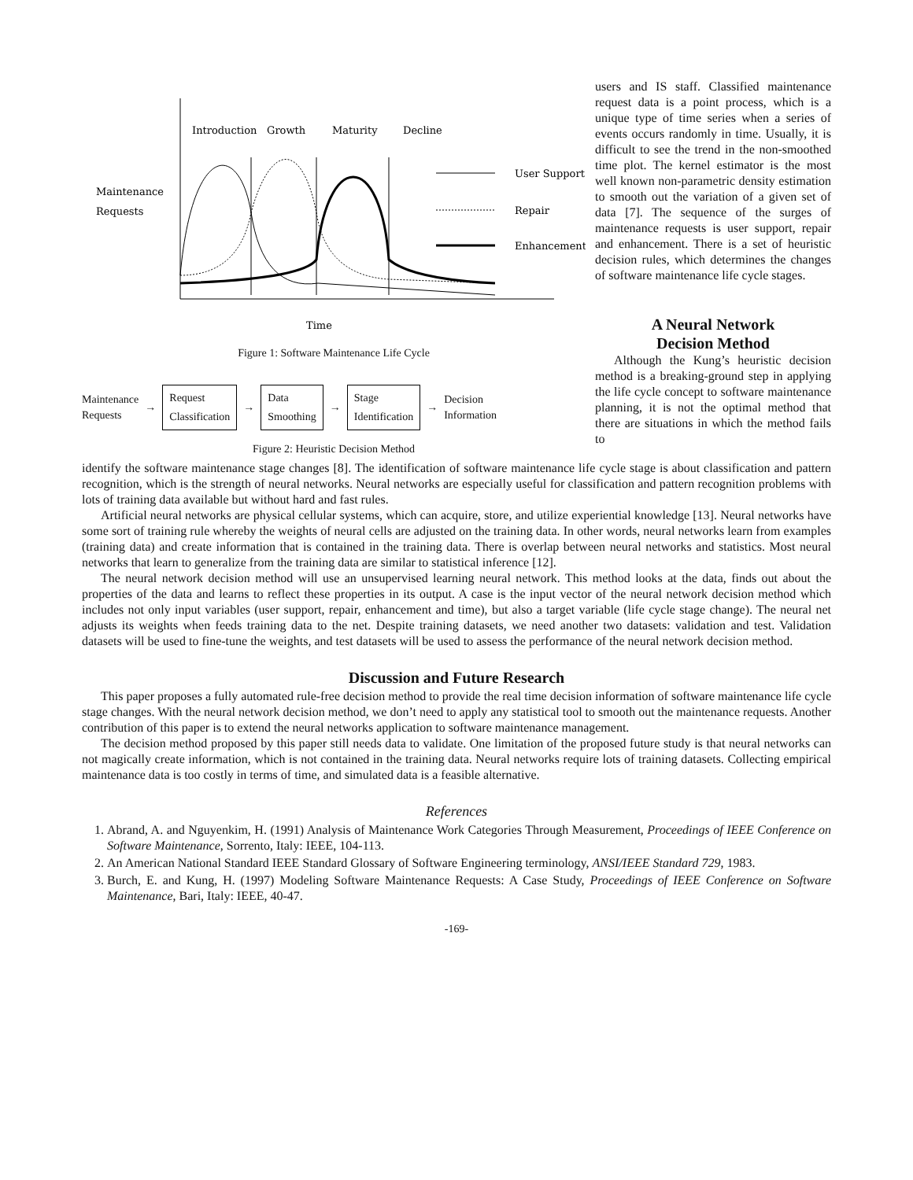Introduction
Growth
Maturity
Decline
Maintenance
Requests
User Support
Repair
Enhancement
Time
Figure 1: Software Maintenance Life Cycle
Maintenance
Requests
→
Request
Classification
→
Data
Smoothing
→
Stage
Identification
→
Decision
Information
Figure 2: Heuristic Decision Method
users and IS staff. Classified maintenance request data is a point process, which is a unique type of time series when a series of events occurs randomly in time. Usually, it is difficult to see the trend in the non-smoothed time plot. The kernel estimator is the most well known non-parametric density estimation to smooth out the variation of a given set of data [7]. The sequence of the surges of maintenance requests is user support, repair and enhancement. There is a set of heuristic decision rules, which determines the changes of software maintenance life cycle stages.
A Neural Network
Decision Method
Although the Kung’s heuristic decision method is a breaking-ground step in applying the life cycle concept to software maintenance planning, it is not the optimal method that there are situations in which the method fails to
identify the software maintenance stage changes [8]. The identification of software maintenance life cycle stage is about classification and pattern recognition, which is the strength of neural networks. Neural networks are especially useful for classification and pattern recognition problems with lots of training data available but without hard and fast rules.
Artificial neural networks are physical cellular systems, which can acquire, store, and utilize experiential knowledge [13]. Neural networks have some sort of training rule whereby the weights of neural cells are adjusted on the training data. In other words, neural networks learn from examples (training data) and create information that is contained in the training data. There is overlap between neural networks and statistics. Most neural networks that learn to generalize from the training data are similar to statistical inference [12].
The neural network decision method will use an unsupervised learning neural network. This method looks at the data, finds out about the properties of the data and learns to reflect these properties in its output. A case is the input vector of the neural network decision method which includes not only input variables (user support, repair, enhancement and time), but also a target variable (life cycle stage change). The neural net adjusts its weights when feeds training data to the net. Despite training datasets, we need another two datasets: validation and test. Validation datasets will be used to fine-tune the weights, and test datasets will be used to assess the performance of the neural network decision method.
Discussion and Future Research
This paper proposes a fully automated rule-free decision method to provide the real time decision information of software maintenance life cycle stage changes. With the neural network decision method, we don’t need to apply any statistical tool to smooth out the maintenance requests. Another contribution of this paper is to extend the neural networks application to software maintenance management.
The decision method proposed by this paper still needs data to validate. One limitation of the proposed future study is that neural networks can not magically create information, which is not contained in the training data. Neural networks require lots of training datasets. Collecting empirical maintenance data is too costly in terms of time, and simulated data is a feasible alternative.
References
1. Abrand, A. and Nguyenkim, H. (1991) Analysis of Maintenance Work Categories Through Measurement, Proceedings of IEEE Conference on Software Maintenance, Sorrento, Italy: IEEE, 104-113.
2. An American National Standard IEEE Standard Glossary of Software Engineering terminology, ANSI/IEEE Standard 729, 1983.
3. Burch, E. and Kung, H. (1997) Modeling Software Maintenance Requests: A Case Study, Proceedings of IEEE Conference on Software Maintenance, Bari, Italy: IEEE, 40-47.
-169-